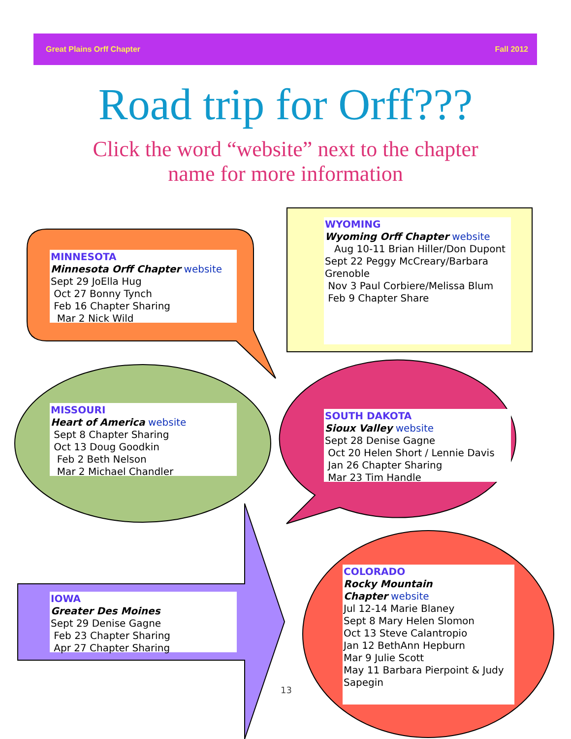Great Plains Orff Chapter Fall 2012
Road trip for Orff???
Click the word “website” next to the chapter
name for more information
MINNESOTA
Minnesota Orff Chapter website
Sept 29 JoElla Hug
Oct 27 Bonny Tynch
Feb 16 Chapter Sharing
Mar 2 Nick Wild
WYOMING
Wyoming Orff Chapter website
Aug 10-11 Brian Hiller/Don Dupont
Sept 22 Peggy McCreary/Barbara Grenoble
Nov 3 Paul Corbiere/Melissa Blum
Feb 9 Chapter Share
MISSOURI
Heart of America website
Sept 8 Chapter Sharing
Oct 13 Doug Goodkin
Feb 2 Beth Nelson
Mar 2 Michael Chandler
SOUTH DAKOTA
Sioux Valley website
Sept 28 Denise Gagne
Oct 20 Helen Short / Lennie Davis
Jan 26 Chapter Sharing
Mar 23 Tim Handle
IOWA
Greater Des Moines
Sept 29 Denise Gagne
Feb 23 Chapter Sharing
Apr 27 Chapter Sharing
COLORADO
Rocky Mountain
Chapter website
Jul 12-14 Marie Blaney
Sept 8 Mary Helen Slomon
Oct 13 Steve Calantropio
Jan 12 BethAnn Hepburn
Mar 9 Julie Scott
May 11 Barbara Pierpoint & Judy Sapegin
13